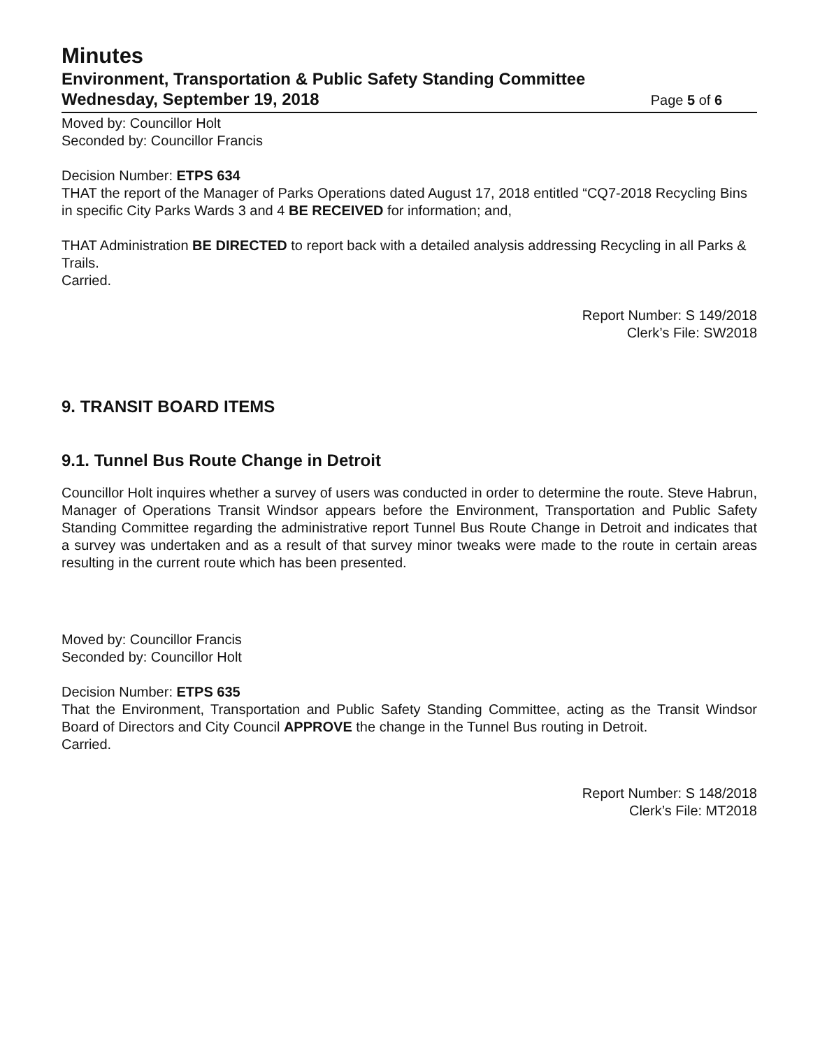Minutes
Environment, Transportation & Public Safety Standing Committee
Wednesday, September 19, 2018 Page 5 of 6
Moved by: Councillor Holt
Seconded by: Councillor Francis
Decision Number: ETPS 634
THAT the report of the Manager of Parks Operations dated August 17, 2018 entitled “CQ7-2018 Recycling Bins in specific City Parks Wards 3 and 4 BE RECEIVED for information; and,
THAT Administration BE DIRECTED to report back with a detailed analysis addressing Recycling in all Parks & Trails.
Carried.
Report Number: S 149/2018
Clerk’s File: SW2018
9. TRANSIT BOARD ITEMS
9.1. Tunnel Bus Route Change in Detroit
Councillor Holt inquires whether a survey of users was conducted in order to determine the route. Steve Habrun, Manager of Operations Transit Windsor appears before the Environment, Transportation and Public Safety Standing Committee regarding the administrative report Tunnel Bus Route Change in Detroit and indicates that a survey was undertaken and as a result of that survey minor tweaks were made to the route in certain areas resulting in the current route which has been presented.
Moved by: Councillor Francis
Seconded by: Councillor Holt
Decision Number: ETPS 635
That the Environment, Transportation and Public Safety Standing Committee, acting as the Transit Windsor Board of Directors and City Council APPROVE the change in the Tunnel Bus routing in Detroit.
Carried.
Report Number: S 148/2018
Clerk’s File: MT2018